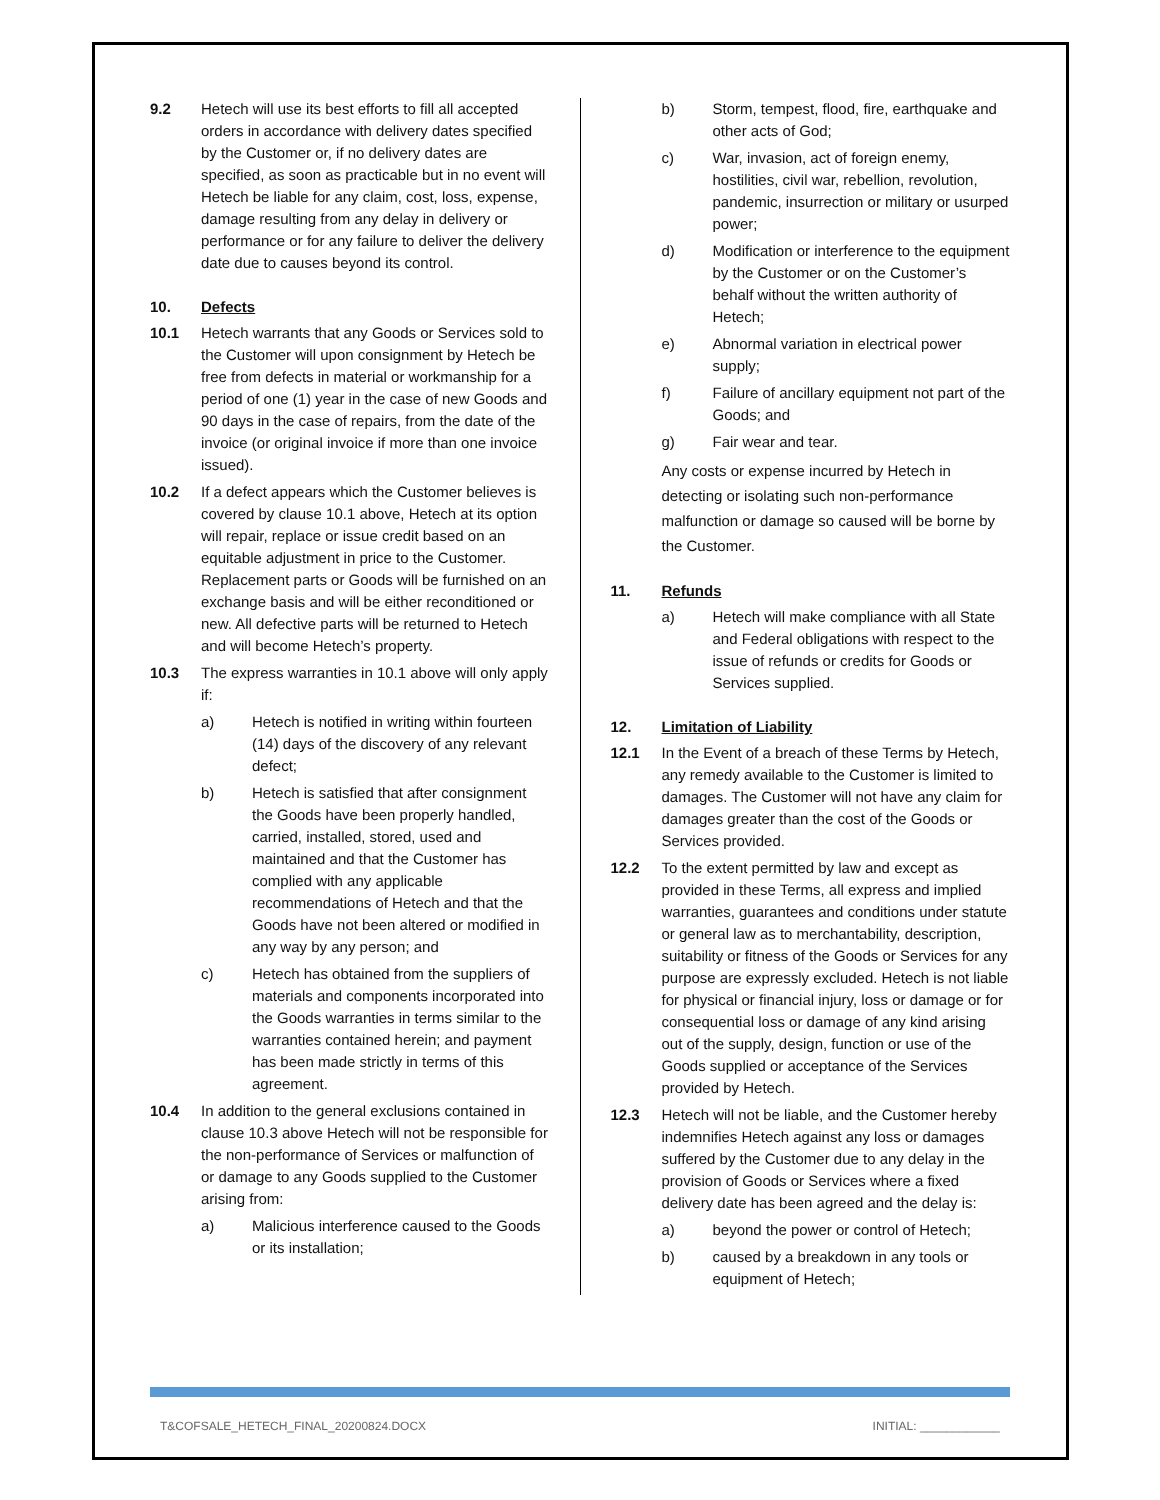9.2 Hetech will use its best efforts to fill all accepted orders in accordance with delivery dates specified by the Customer or, if no delivery dates are specified, as soon as practicable but in no event will Hetech be liable for any claim, cost, loss, expense, damage resulting from any delay in delivery or performance or for any failure to deliver the delivery date due to causes beyond its control.
10. Defects
10.1 Hetech warrants that any Goods or Services sold to the Customer will upon consignment by Hetech be free from defects in material or workmanship for a period of one (1) year in the case of new Goods and 90 days in the case of repairs, from the date of the invoice (or original invoice if more than one invoice issued).
10.2 If a defect appears which the Customer believes is covered by clause 10.1 above, Hetech at its option will repair, replace or issue credit based on an equitable adjustment in price to the Customer. Replacement parts or Goods will be furnished on an exchange basis and will be either reconditioned or new. All defective parts will be returned to Hetech and will become Hetech’s property.
10.3 The express warranties in 10.1 above will only apply if:
a) Hetech is notified in writing within fourteen (14) days of the discovery of any relevant defect;
b) Hetech is satisfied that after consignment the Goods have been properly handled, carried, installed, stored, used and maintained and that the Customer has complied with any applicable recommendations of Hetech and that the Goods have not been altered or modified in any way by any person; and
c) Hetech has obtained from the suppliers of materials and components incorporated into the Goods warranties in terms similar to the warranties contained herein; and payment has been made strictly in terms of this agreement.
10.4 In addition to the general exclusions contained in clause 10.3 above Hetech will not be responsible for the non-performance of Services or malfunction of or damage to any Goods supplied to the Customer arising from:
a) Malicious interference caused to the Goods or its installation;
b) Storm, tempest, flood, fire, earthquake and other acts of God;
c) War, invasion, act of foreign enemy, hostilities, civil war, rebellion, revolution, pandemic, insurrection or military or usurped power;
d) Modification or interference to the equipment by the Customer or on the Customer’s behalf without the written authority of Hetech;
e) Abnormal variation in electrical power supply;
f) Failure of ancillary equipment not part of the Goods; and
g) Fair wear and tear.
Any costs or expense incurred by Hetech in detecting or isolating such non-performance malfunction or damage so caused will be borne by the Customer.
11. Refunds
a) Hetech will make compliance with all State and Federal obligations with respect to the issue of refunds or credits for Goods or Services supplied.
12. Limitation of Liability
12.1 In the Event of a breach of these Terms by Hetech, any remedy available to the Customer is limited to damages. The Customer will not have any claim for damages greater than the cost of the Goods or Services provided.
12.2 To the extent permitted by law and except as provided in these Terms, all express and implied warranties, guarantees and conditions under statute or general law as to merchantability, description, suitability or fitness of the Goods or Services for any purpose are expressly excluded. Hetech is not liable for physical or financial injury, loss or damage or for consequential loss or damage of any kind arising out of the supply, design, function or use of the Goods supplied or acceptance of the Services provided by Hetech.
12.3 Hetech will not be liable, and the Customer hereby indemnifies Hetech against any loss or damages suffered by the Customer due to any delay in the provision of Goods or Services where a fixed delivery date has been agreed and the delay is:
a) beyond the power or control of Hetech;
b) caused by a breakdown in any tools or equipment of Hetech;
T&COFSALE_HETECH_FINAL_20200824.DOCX INITIAL: ____________